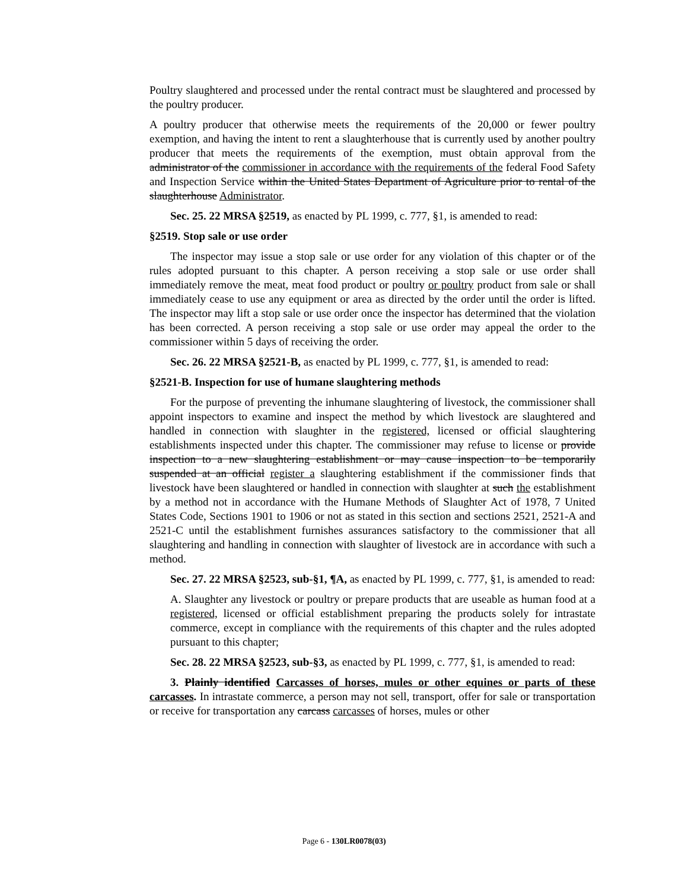Poultry slaughtered and processed under the rental contract must be slaughtered and processed by the poultry producer.
A poultry producer that otherwise meets the requirements of the 20,000 or fewer poultry exemption, and having the intent to rent a slaughterhouse that is currently used by another poultry producer that meets the requirements of the exemption, must obtain approval from the administrator of the commissioner in accordance with the requirements of the federal Food Safety and Inspection Service within the United States Department of Agriculture prior to rental of the slaughterhouse Administrator.
Sec. 25. 22 MRSA §2519, as enacted by PL 1999, c. 777, §1, is amended to read:
§2519. Stop sale or use order
The inspector may issue a stop sale or use order for any violation of this chapter or of the rules adopted pursuant to this chapter. A person receiving a stop sale or use order shall immediately remove the meat, meat food product or poultry or poultry product from sale or shall immediately cease to use any equipment or area as directed by the order until the order is lifted. The inspector may lift a stop sale or use order once the inspector has determined that the violation has been corrected. A person receiving a stop sale or use order may appeal the order to the commissioner within 5 days of receiving the order.
Sec. 26. 22 MRSA §2521-B, as enacted by PL 1999, c. 777, §1, is amended to read:
§2521-B. Inspection for use of humane slaughtering methods
For the purpose of preventing the inhumane slaughtering of livestock, the commissioner shall appoint inspectors to examine and inspect the method by which livestock are slaughtered and handled in connection with slaughter in the registered, licensed or official slaughtering establishments inspected under this chapter. The commissioner may refuse to license or provide inspection to a new slaughtering establishment or may cause inspection to be temporarily suspended at an official register a slaughtering establishment if the commissioner finds that livestock have been slaughtered or handled in connection with slaughter at such the establishment by a method not in accordance with the Humane Methods of Slaughter Act of 1978, 7 United States Code, Sections 1901 to 1906 or not as stated in this section and sections 2521, 2521-A and 2521-C until the establishment furnishes assurances satisfactory to the commissioner that all slaughtering and handling in connection with slaughter of livestock are in accordance with such a method.
Sec. 27. 22 MRSA §2523, sub-§1, ¶A, as enacted by PL 1999, c. 777, §1, is amended to read:
A. Slaughter any livestock or poultry or prepare products that are useable as human food at a registered, licensed or official establishment preparing the products solely for intrastate commerce, except in compliance with the requirements of this chapter and the rules adopted pursuant to this chapter;
Sec. 28. 22 MRSA §2523, sub-§3, as enacted by PL 1999, c. 777, §1, is amended to read:
3. Plainly identified Carcasses of horses, mules or other equines or parts of these carcasses. In intrastate commerce, a person may not sell, transport, offer for sale or transportation or receive for transportation any carcass carcasses of horses, mules or other
Page 6 - 130LR0078(03)